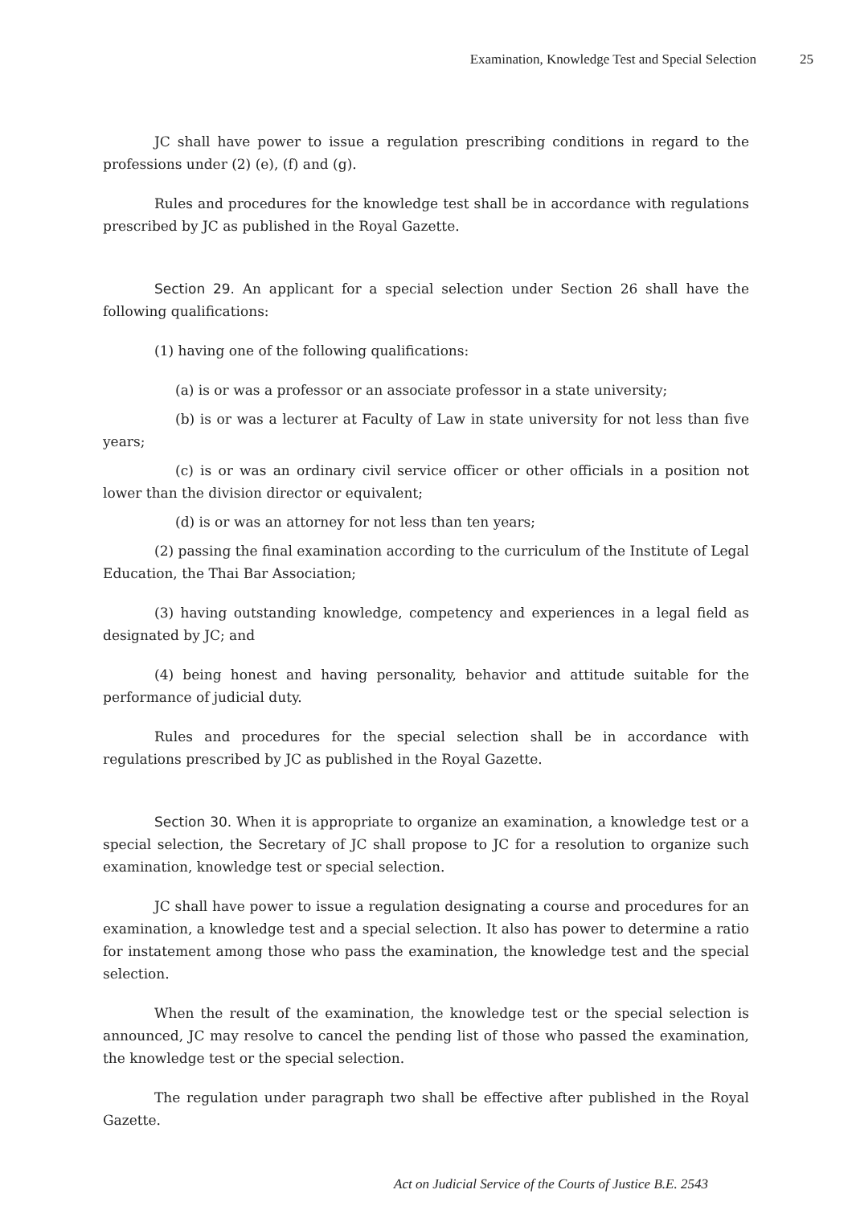Examination, Knowledge Test and Special Selection 25
JC shall have power to issue a regulation prescribing conditions in regard to the professions under (2) (e), (f) and (g).
Rules and procedures for the knowledge test shall be in accordance with regulations prescribed by JC as published in the Royal Gazette.
Section 29. An applicant for a special selection under Section 26 shall have the following qualifications:
(1) having one of the following qualifications:
(a) is or was a professor or an associate professor in a state university;
(b) is or was a lecturer at Faculty of Law in state university for not less than five years;
(c) is or was an ordinary civil service officer or other officials in a position not lower than the division director or equivalent;
(d) is or was an attorney for not less than ten years;
(2) passing the final examination according to the curriculum of the Institute of Legal Education, the Thai Bar Association;
(3) having outstanding knowledge, competency and experiences in a legal field as designated by JC; and
(4) being honest and having personality, behavior and attitude suitable for the performance of judicial duty.
Rules and procedures for the special selection shall be in accordance with regulations prescribed by JC as published in the Royal Gazette.
Section 30. When it is appropriate to organize an examination, a knowledge test or a special selection, the Secretary of JC shall propose to JC for a resolution to organize such examination, knowledge test or special selection.
JC shall have power to issue a regulation designating a course and procedures for an examination, a knowledge test and a special selection. It also has power to determine a ratio for instatement among those who pass the examination, the knowledge test and the special selection.
When the result of the examination, the knowledge test or the special selection is announced, JC may resolve to cancel the pending list of those who passed the examination, the knowledge test or the special selection.
The regulation under paragraph two shall be effective after published in the Royal Gazette.
Act on Judicial Service of the Courts of Justice B.E. 2543